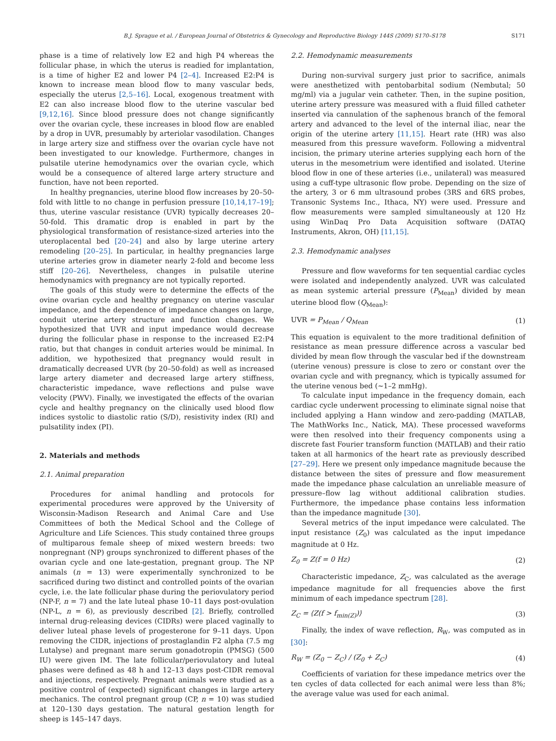B.J. Sprague et al. / European Journal of Obstetrics & Gynecology and Reproductive Biology 144S (2009) S170–S178 S171
phase is a time of relatively low E2 and high P4 whereas the follicular phase, in which the uterus is readied for implantation, is a time of higher E2 and lower P4 [2–4]. Increased E2:P4 is known to increase mean blood flow to many vascular beds, especially the uterus [2,5–16]. Local, exogenous treatment with E2 can also increase blood flow to the uterine vascular bed [9,12,16]. Since blood pressure does not change significantly over the ovarian cycle, these increases in blood flow are enabled by a drop in UVR, presumably by arteriolar vasodilation. Changes in large artery size and stiffness over the ovarian cycle have not been investigated to our knowledge. Furthermore, changes in pulsatile uterine hemodynamics over the ovarian cycle, which would be a consequence of altered large artery structure and function, have not been reported.
In healthy pregnancies, uterine blood flow increases by 20–50-fold with little to no change in perfusion pressure [10,14,17–19]; thus, uterine vascular resistance (UVR) typically decreases 20–50-fold. This dramatic drop is enabled in part by the physiological transformation of resistance-sized arteries into the uteroplacental bed [20–24] and also by large uterine artery remodeling [20–25]. In particular, in healthy pregnancies large uterine arteries grow in diameter nearly 2-fold and become less stiff [20–26]. Nevertheless, changes in pulsatile uterine hemodynamics with pregnancy are not typically reported.
The goals of this study were to determine the effects of the ovine ovarian cycle and healthy pregnancy on uterine vascular impedance, and the dependence of impedance changes on large, conduit uterine artery structure and function changes. We hypothesized that UVR and input impedance would decrease during the follicular phase in response to the increased E2:P4 ratio, but that changes in conduit arteries would be minimal. In addition, we hypothesized that pregnancy would result in dramatically decreased UVR (by 20–50-fold) as well as increased large artery diameter and decreased large artery stiffness, characteristic impedance, wave reflections and pulse wave velocity (PWV). Finally, we investigated the effects of the ovarian cycle and healthy pregnancy on the clinically used blood flow indices systolic to diastolic ratio (S/D), resistivity index (RI) and pulsatility index (PI).
2. Materials and methods
2.1. Animal preparation
Procedures for animal handling and protocols for experimental procedures were approved by the University of Wisconsin-Madison Research and Animal Care and Use Committees of both the Medical School and the College of Agriculture and Life Sciences. This study contained three groups of multiparous female sheep of mixed western breeds: two nonpregnant (NP) groups synchronized to different phases of the ovarian cycle and one late-gestation, pregnant group. The NP animals (n = 13) were experimentally synchronized to be sacrificed during two distinct and controlled points of the ovarian cycle, i.e. the late follicular phase during the periovulatory period (NP-F, n = 7) and the late luteal phase 10–11 days post-ovulation (NP-L, n = 6), as previously described [2]. Briefly, controlled internal drug-releasing devices (CIDRs) were placed vaginally to deliver luteal phase levels of progesterone for 9–11 days. Upon removing the CIDR, injections of prostaglandin F2 alpha (7.5 mg Lutalyse) and pregnant mare serum gonadotropin (PMSG) (500 IU) were given IM. The late follicular/periovulatory and luteal phases were defined as 48 h and 12–13 days post-CIDR removal and injections, respectively. Pregnant animals were studied as a positive control of (expected) significant changes in large artery mechanics. The control pregnant group (CP, n = 10) was studied at 120–130 days gestation. The natural gestation length for sheep is 145–147 days.
2.2. Hemodynamic measurements
During non-survival surgery just prior to sacrifice, animals were anesthetized with pentobarbital sodium (Nembutal; 50 mg/ml) via a jugular vein catheter. Then, in the supine position, uterine artery pressure was measured with a fluid filled catheter inserted via cannulation of the saphenous branch of the femoral artery and advanced to the level of the internal iliac, near the origin of the uterine artery [11,15]. Heart rate (HR) was also measured from this pressure waveform. Following a midventral incision, the primary uterine arteries supplying each horn of the uterus in the mesometrium were identified and isolated. Uterine blood flow in one of these arteries (i.e., unilateral) was measured using a cuff-type ultrasonic flow probe. Depending on the size of the artery, 3 or 6 mm ultrasound probes (3RS and 6RS probes, Transonic Systems Inc., Ithaca, NY) were used. Pressure and flow measurements were sampled simultaneously at 120 Hz using WinDaq Pro Data Acquisition software (DATAQ Instruments, Akron, OH) [11,15].
2.3. Hemodynamic analyses
Pressure and flow waveforms for ten sequential cardiac cycles were isolated and independently analyzed. UVR was calculated as mean systemic arterial pressure (P<sub>Mean</sub>) divided by mean uterine blood flow (Q<sub>Mean</sub>):
UVR = P<sub>Mean</sub> / Q<sub>Mean</sub> (1)
This equation is equivalent to the more traditional definition of resistance as mean pressure difference across a vascular bed divided by mean flow through the vascular bed if the downstream (uterine venous) pressure is close to zero or constant over the ovarian cycle and with pregnancy, which is typically assumed for the uterine venous bed (∼1–2 mmHg).
To calculate input impedance in the frequency domain, each cardiac cycle underwent processing to eliminate signal noise that included applying a Hann window and zero-padding (MATLAB, The MathWorks Inc., Natick, MA). These processed waveforms were then resolved into their frequency components using a discrete fast Fourier transform function (MATLAB) and their ratio taken at all harmonics of the heart rate as previously described [27–29]. Here we present only impedance magnitude because the distance between the sites of pressure and flow measurement made the impedance phase calculation an unreliable measure of pressure–flow lag without additional calibration studies. Furthermore, the impedance phase contains less information than the impedance magnitude [30].
Several metrics of the input impedance were calculated. The input resistance (Z<sub>0</sub>) was calculated as the input impedance magnitude at 0 Hz.
Z<sub>0</sub> = Z(f = 0 Hz) (2)
Characteristic impedance, Z<sub>C</sub>, was calculated as the average impedance magnitude for all frequencies above the first minimum of each impedance spectrum [28].
Z<sub>C</sub> = ⟨Z(f > f<sub>min(Z)</sub>)⟩ (3)
Finally, the index of wave reflection, R<sub>W</sub>, was computed as in [30]:
R<sub>W</sub> = (Z<sub>0</sub> − Z<sub>C</sub>) / (Z<sub>0</sub> + Z<sub>C</sub>) (4)
Coefficients of variation for these impedance metrics over the ten cycles of data collected for each animal were less than 8%; the average value was used for each animal.